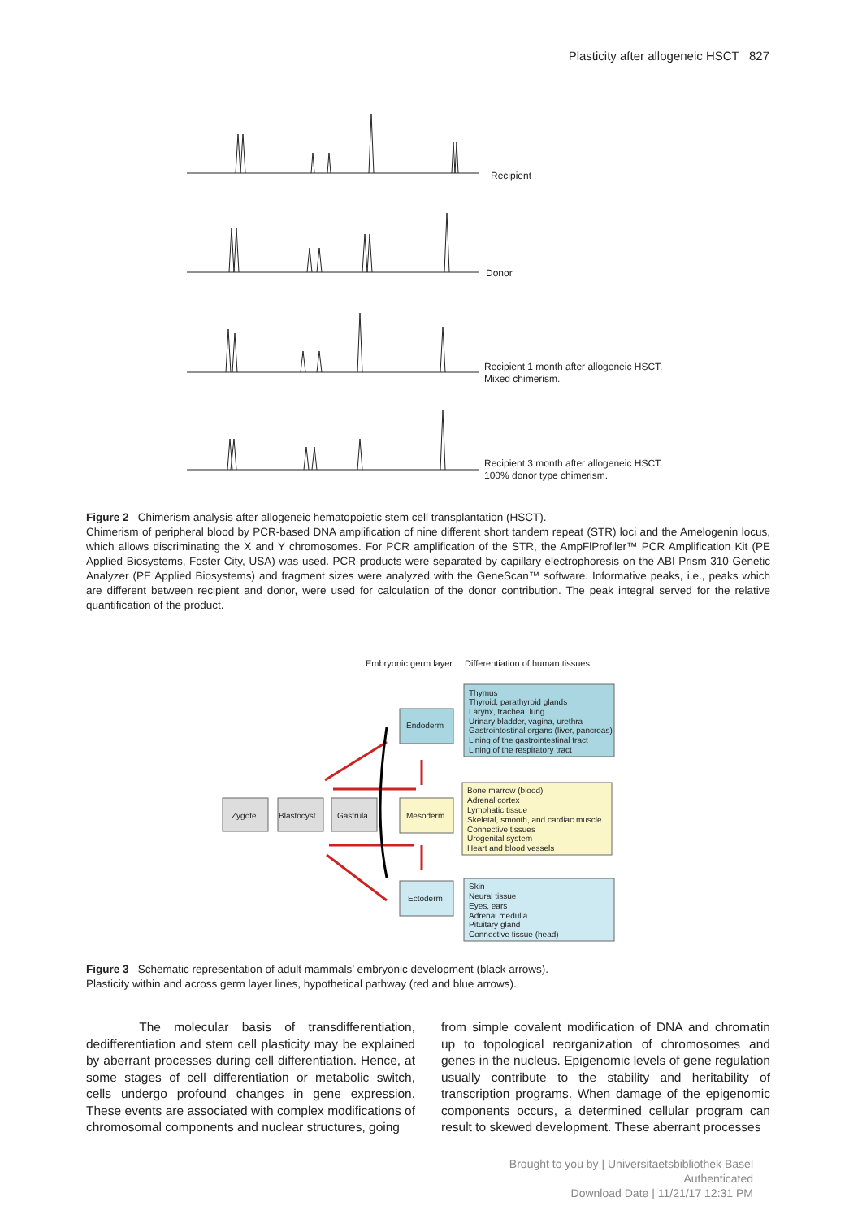Plasticity after allogeneic HSCT 827
Recipient
Donor
Recipient 1 month after allogeneic HSCT.
Mixed chimerism.
Recipient 3 month after allogeneic HSCT.
100% donor type chimerism.
Embryonic germ layer
Differentiation of human tissues
Zygote
Blastocyst
Gastrula
Endoderm
Mesoderm
Ectoderm
Thymus
Thyroid, parathyroid glands
Larynx, trachea, lung
Urinary bladder, vagina, urethra
Gastrointestinal organs (liver, pancreas)
Lining of the gastrointestinal tract
Lining of the respiratory tract
Bone marrow (blood)
Adrenal cortex
Lymphatic tissue
Skeletal, smooth, and cardiac muscle
Connective tissues
Urogenital system
Heart and blood vessels
Skin
Neural tissue
Eyes, ears
Adrenal medulla
Pituitary gland
Connective tissue (head)
Figure 2 Chimerism analysis after allogeneic hematopoietic stem cell transplantation (HSCT).
Chimerism of peripheral blood by PCR-based DNA amplification of nine different short tandem repeat (STR) loci and the Amelogenin locus, which allows discriminating the X and Y chromosomes. For PCR amplification of the STR, the AmpFlProfiler™ PCR Amplification Kit (PE Applied Biosystems, Foster City, USA) was used. PCR products were separated by capillary electrophoresis on the ABI Prism 310 Genetic Analyzer (PE Applied Biosystems) and fragment sizes were analyzed with the GeneScan™ software. Informative peaks, i.e., peaks which are different between recipient and donor, were used for calculation of the donor contribution. The peak integral served for the relative quantification of the product.
Figure 3 Schematic representation of adult mammals’ embryonic development (black arrows).
Plasticity within and across germ layer lines, hypothetical pathway (red and blue arrows).
The molecular basis of transdifferentiation, dedifferentiation and stem cell plasticity may be explained by aberrant processes during cell differentiation. Hence, at some stages of cell differentiation or metabolic switch, cells undergo profound changes in gene expression. These events are associated with complex modifications of chromosomal components and nuclear structures, going
from simple covalent modification of DNA and chromatin up to topological reorganization of chromosomes and genes in the nucleus. Epigenomic levels of gene regulation usually contribute to the stability and heritability of transcription programs. When damage of the epigenomic components occurs, a determined cellular program can result to skewed development. These aberrant processes
Brought to you by | Universitaetsbibliothek Basel
Authenticated
Download Date | 11/21/17 12:31 PM